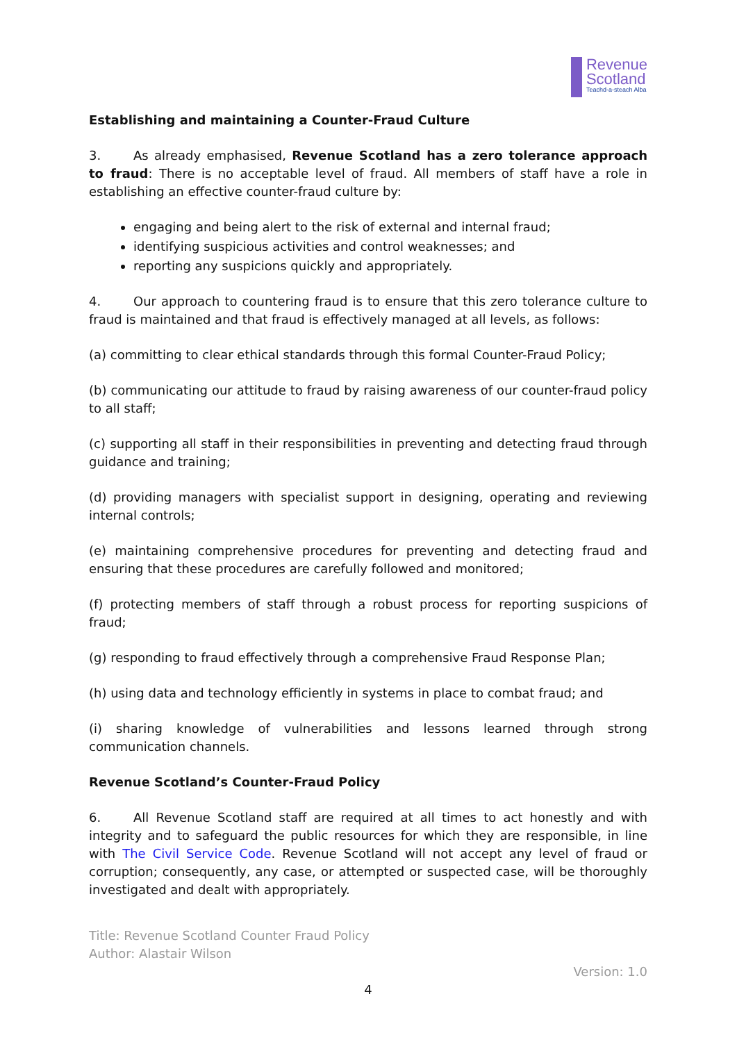Revenue
Scotland
Teachd-a-steach Alba
Establishing and maintaining a Counter-Fraud Culture
3. As already emphasised, Revenue Scotland has a zero tolerance approach to fraud: There is no acceptable level of fraud. All members of staff have a role in establishing an effective counter-fraud culture by:
engaging and being alert to the risk of external and internal fraud;
identifying suspicious activities and control weaknesses; and
reporting any suspicions quickly and appropriately.
4. Our approach to countering fraud is to ensure that this zero tolerance culture to fraud is maintained and that fraud is effectively managed at all levels, as follows:
(a) committing to clear ethical standards through this formal Counter-Fraud Policy;
(b) communicating our attitude to fraud by raising awareness of our counter-fraud policy to all staff;
(c) supporting all staff in their responsibilities in preventing and detecting fraud through guidance and training;
(d) providing managers with specialist support in designing, operating and reviewing internal controls;
(e) maintaining comprehensive procedures for preventing and detecting fraud and ensuring that these procedures are carefully followed and monitored;
(f) protecting members of staff through a robust process for reporting suspicions of fraud;
(g) responding to fraud effectively through a comprehensive Fraud Response Plan;
(h) using data and technology efficiently in systems in place to combat fraud; and
(i) sharing knowledge of vulnerabilities and lessons learned through strong communication channels.
Revenue Scotland’s Counter-Fraud Policy
6. All Revenue Scotland staff are required at all times to act honestly and with integrity and to safeguard the public resources for which they are responsible, in line with The Civil Service Code. Revenue Scotland will not accept any level of fraud or corruption; consequently, any case, or attempted or suspected case, will be thoroughly investigated and dealt with appropriately.
Title: Revenue Scotland Counter Fraud Policy
Author: Alastair Wilson
Version: 1.0
4